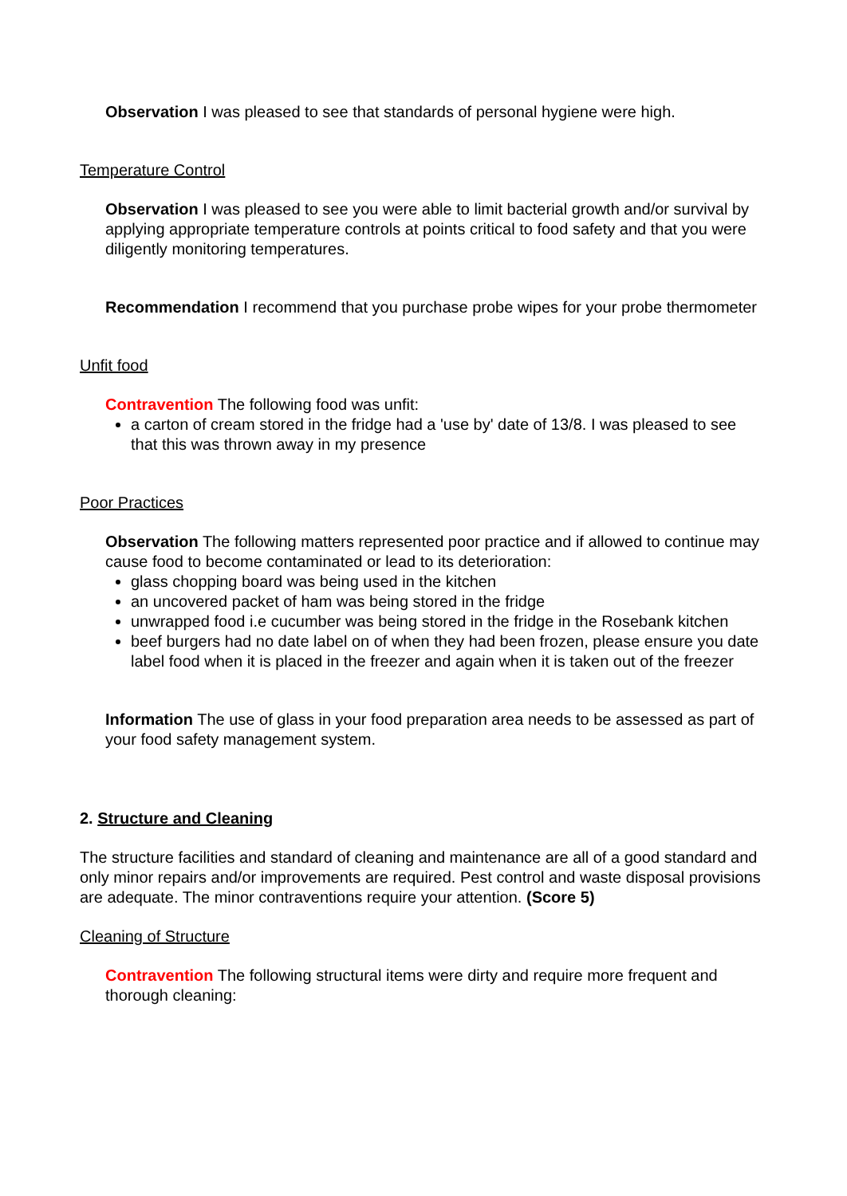Observation I was pleased to see that standards of personal hygiene were high.
Temperature Control
Observation I was pleased to see you were able to limit bacterial growth and/or survival by applying appropriate temperature controls at points critical to food safety and that you were diligently monitoring temperatures.
Recommendation I recommend that you purchase probe wipes for your probe thermometer
Unfit food
Contravention The following food was unfit:
a carton of cream stored in the fridge had a 'use by' date of 13/8. I was pleased to see that this was thrown away in my presence
Poor Practices
Observation The following matters represented poor practice and if allowed to continue may cause food to become contaminated or lead to its deterioration:
glass chopping board was being used in the kitchen
an uncovered packet of ham was being stored in the fridge
unwrapped food i.e cucumber was being stored in the fridge in the Rosebank kitchen
beef burgers had no date label on of when they had been frozen, please ensure you date label food when it is placed in the freezer and again when it is taken out of the freezer
Information The use of glass in your food preparation area needs to be assessed as part of your food safety management system.
2. Structure and Cleaning
The structure facilities and standard of cleaning and maintenance are all of a good standard and only minor repairs and/or improvements are required. Pest control and waste disposal provisions are adequate. The minor contraventions require your attention. (Score 5)
Cleaning of Structure
Contravention The following structural items were dirty and require more frequent and thorough cleaning: